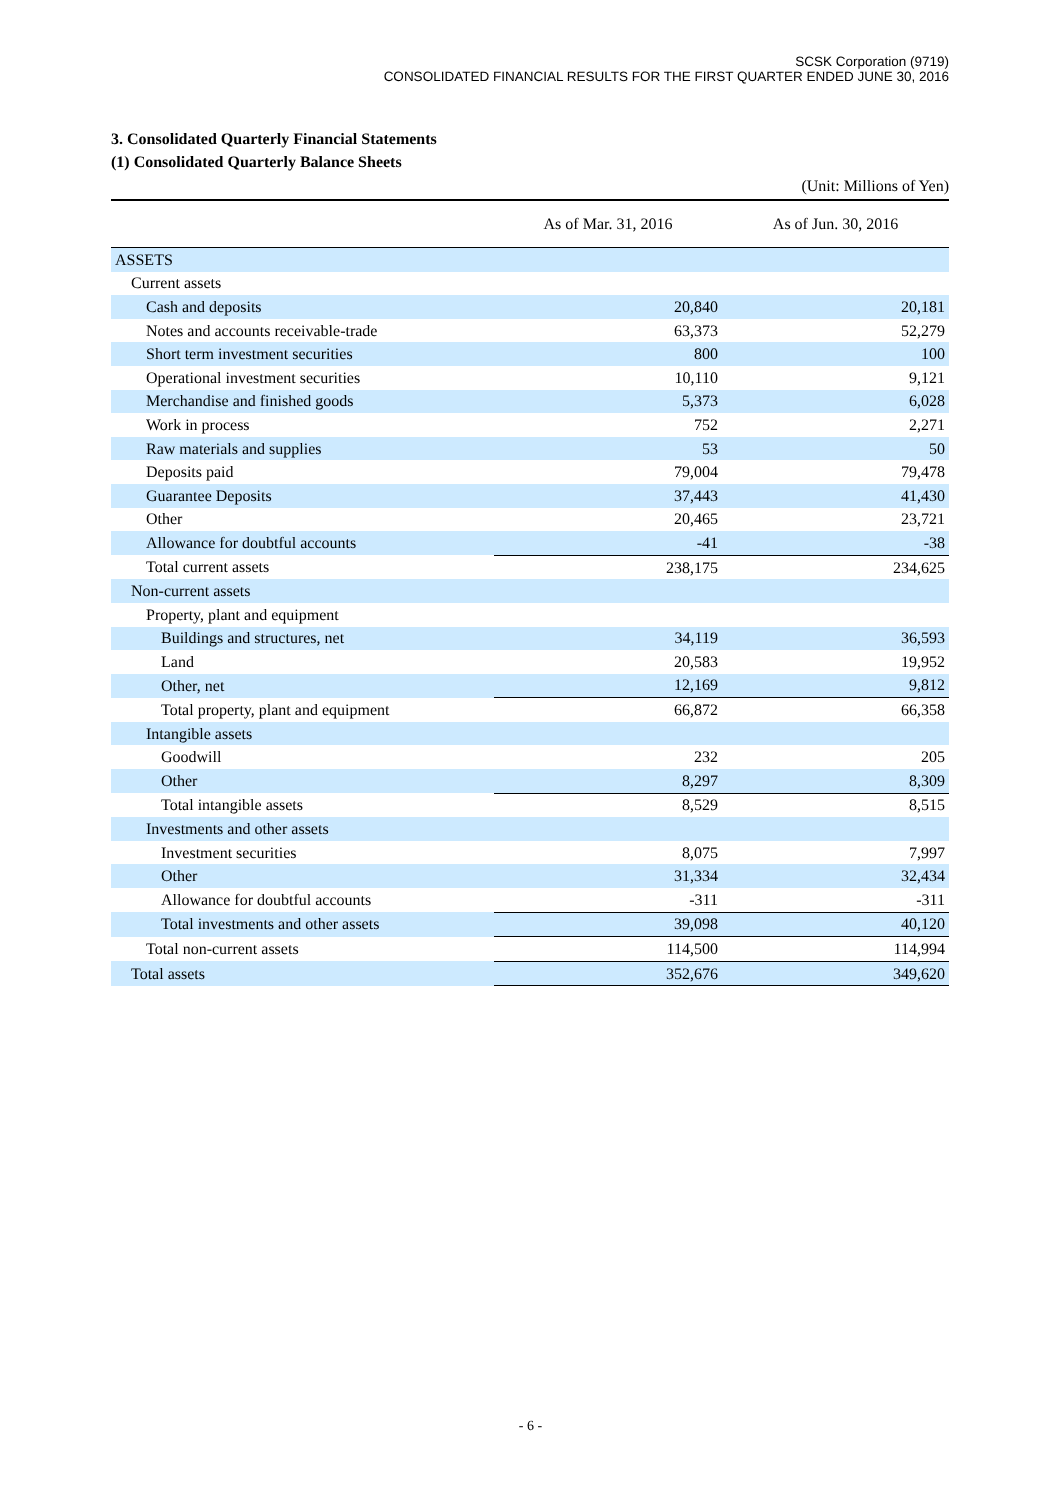SCSK Corporation (9719)
CONSOLIDATED FINANCIAL RESULTS FOR THE FIRST QUARTER ENDED JUNE 30, 2016
3. Consolidated Quarterly Financial Statements
(1) Consolidated Quarterly Balance Sheets
(Unit: Millions of Yen)
| | As of Mar. 31, 2016 | As of Jun. 30, 2016 |
| --- | --- | --- |
| ASSETS | | |
| Current assets | | |
| Cash and deposits | 20,840 | 20,181 |
| Notes and accounts receivable-trade | 63,373 | 52,279 |
| Short term investment securities | 800 | 100 |
| Operational investment securities | 10,110 | 9,121 |
| Merchandise and finished goods | 5,373 | 6,028 |
| Work in process | 752 | 2,271 |
| Raw materials and supplies | 53 | 50 |
| Deposits paid | 79,004 | 79,478 |
| Guarantee Deposits | 37,443 | 41,430 |
| Other | 20,465 | 23,721 |
| Allowance for doubtful accounts | -41 | -38 |
| Total current assets | 238,175 | 234,625 |
| Non-current assets | | |
| Property, plant and equipment | | |
| Buildings and structures, net | 34,119 | 36,593 |
| Land | 20,583 | 19,952 |
| Other, net | 12,169 | 9,812 |
| Total property, plant and equipment | 66,872 | 66,358 |
| Intangible assets | | |
| Goodwill | 232 | 205 |
| Other | 8,297 | 8,309 |
| Total intangible assets | 8,529 | 8,515 |
| Investments and other assets | | |
| Investment securities | 8,075 | 7,997 |
| Other | 31,334 | 32,434 |
| Allowance for doubtful accounts | -311 | -311 |
| Total investments and other assets | 39,098 | 40,120 |
| Total non-current assets | 114,500 | 114,994 |
| Total assets | 352,676 | 349,620 |
- 6 -